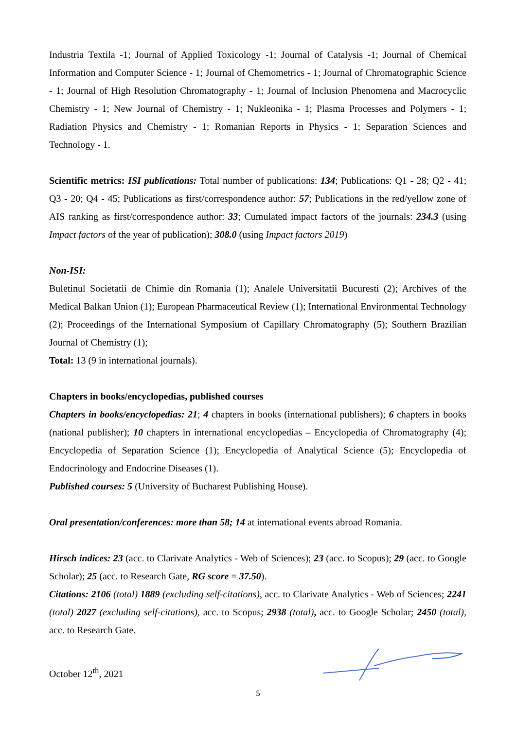Industria Textila -1; Journal of Applied Toxicology -1; Journal of Catalysis -1; Journal of Chemical Information and Computer Science - 1; Journal of Chemometrics - 1; Journal of Chromatographic Science - 1; Journal of High Resolution Chromatography - 1; Journal of Inclusion Phenomena and Macrocyclic Chemistry - 1; New Journal of Chemistry - 1; Nukleonika - 1; Plasma Processes and Polymers - 1; Radiation Physics and Chemistry - 1; Romanian Reports in Physics - 1; Separation Sciences and Technology - 1.
Scientific metrics: ISI publications: Total number of publications: 134; Publications: Q1 - 28; Q2 - 41; Q3 - 20; Q4 - 45; Publications as first/correspondence author: 57; Publications in the red/yellow zone of AIS ranking as first/correspondence author: 33; Cumulated impact factors of the journals: 234.3 (using Impact factors of the year of publication); 308.0 (using Impact factors 2019)
Non-ISI:
Buletinul Societatii de Chimie din Romania (1); Analele Universitatii Bucuresti (2); Archives of the Medical Balkan Union (1); European Pharmaceutical Review (1); International Environmental Technology (2); Proceedings of the International Symposium of Capillary Chromatography (5); Southern Brazilian Journal of Chemistry (1);
Total: 13 (9 in international journals).
Chapters in books/encyclopedias, published courses
Chapters in books/encyclopedias: 21; 4 chapters in books (international publishers); 6 chapters in books (national publisher); 10 chapters in international encyclopedias – Encyclopedia of Chromatography (4); Encyclopedia of Separation Science (1); Encyclopedia of Analytical Science (5); Encyclopedia of Endocrinology and Endocrine Diseases (1).
Published courses: 5 (University of Bucharest Publishing House).
Oral presentation/conferences: more than 58; 14 at international events abroad Romania.
Hirsch indices: 23 (acc. to Clarivate Analytics - Web of Sciences); 23 (acc. to Scopus); 29 (acc. to Google Scholar); 25 (acc. to Research Gate, RG score = 37.50).
Citations: 2106 (total) 1889 (excluding self-citations), acc. to Clarivate Analytics - Web of Sciences; 2241 (total) 2027 (excluding self-citations), acc. to Scopus; 2938 (total), acc. to Google Scholar; 2450 (total), acc. to Research Gate.
October 12<sup>th</sup>, 2021
5